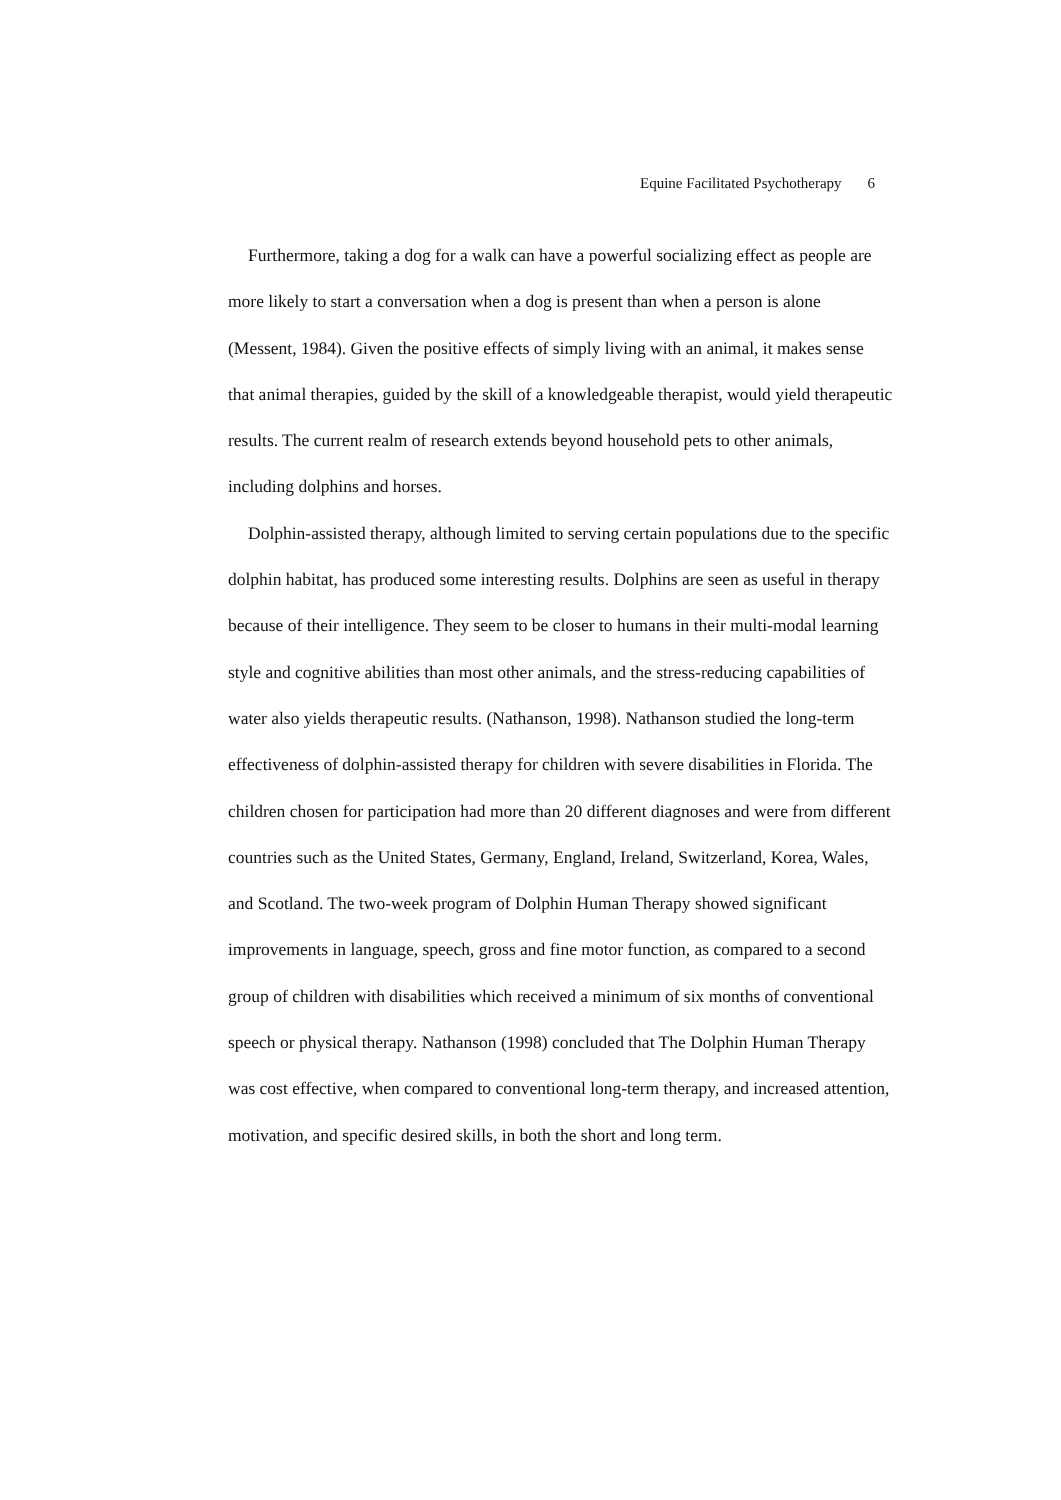Equine Facilitated Psychotherapy 6
Furthermore, taking a dog for a walk can have a powerful socializing effect as people are more likely to start a conversation when a dog is present than when a person is alone (Messent, 1984). Given the positive effects of simply living with an animal, it makes sense that animal therapies, guided by the skill of a knowledgeable therapist, would yield therapeutic results. The current realm of research extends beyond household pets to other animals, including dolphins and horses.
Dolphin-assisted therapy, although limited to serving certain populations due to the specific dolphin habitat, has produced some interesting results. Dolphins are seen as useful in therapy because of their intelligence. They seem to be closer to humans in their multi-modal learning style and cognitive abilities than most other animals, and the stress-reducing capabilities of water also yields therapeutic results. (Nathanson, 1998). Nathanson studied the long-term effectiveness of dolphin-assisted therapy for children with severe disabilities in Florida. The children chosen for participation had more than 20 different diagnoses and were from different countries such as the United States, Germany, England, Ireland, Switzerland, Korea, Wales, and Scotland. The two-week program of Dolphin Human Therapy showed significant improvements in language, speech, gross and fine motor function, as compared to a second group of children with disabilities which received a minimum of six months of conventional speech or physical therapy. Nathanson (1998) concluded that The Dolphin Human Therapy was cost effective, when compared to conventional long-term therapy, and increased attention, motivation, and specific desired skills, in both the short and long term.